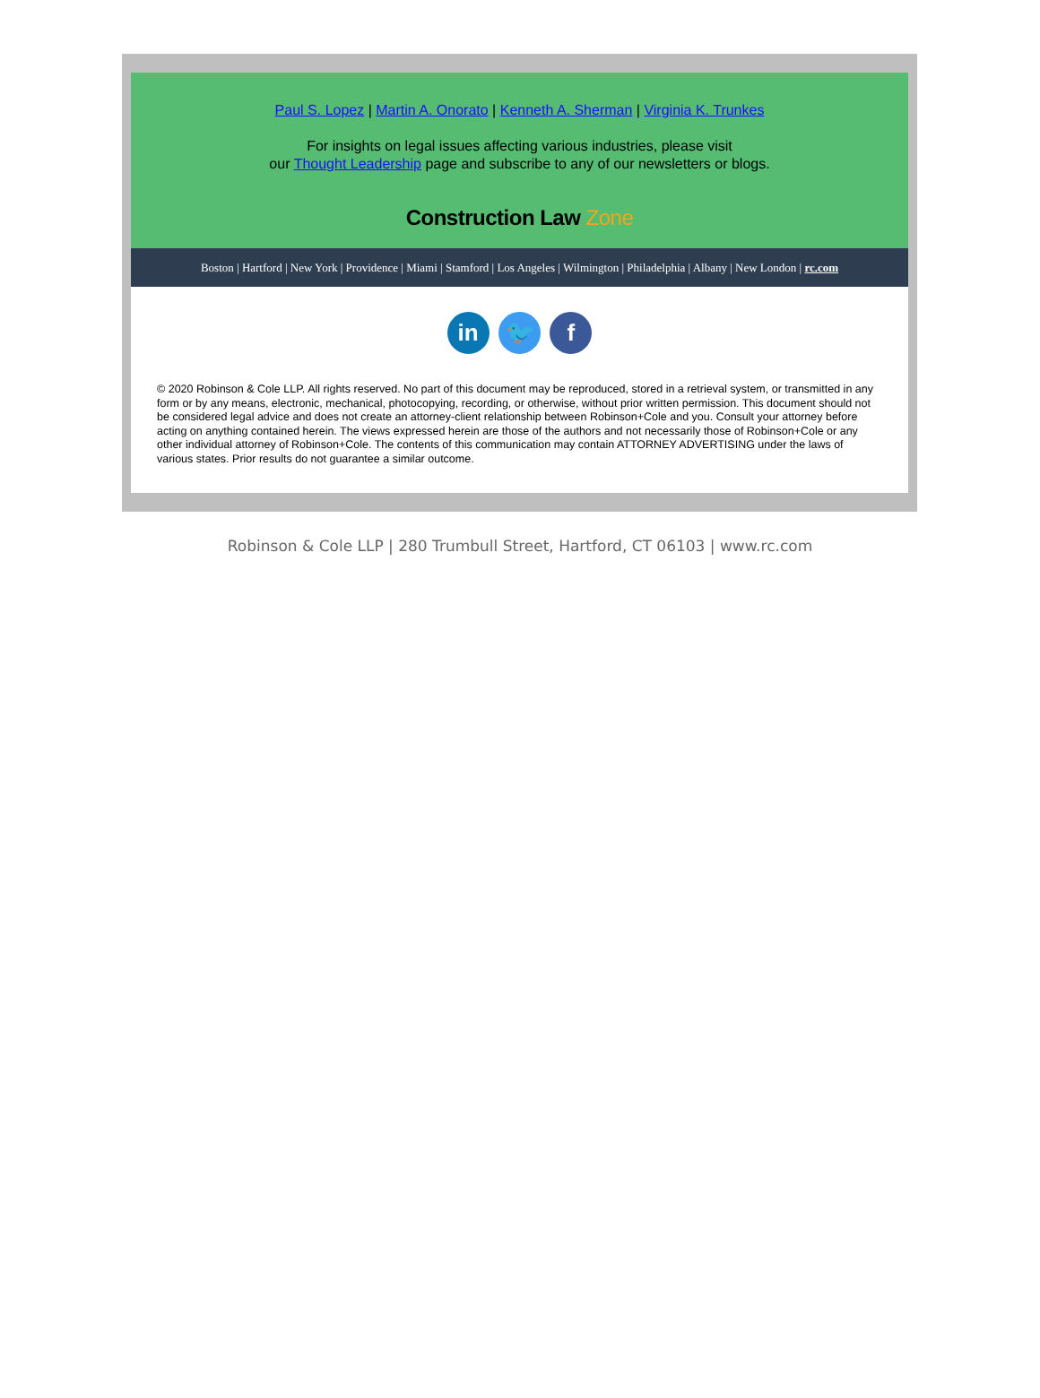Paul S. Lopez | Martin A. Onorato | Kenneth A. Sherman | Virginia K. Trunkes
For insights on legal issues affecting various industries, please visit
our Thought Leadership page and subscribe to any of our newsletters or blogs.
Construction Law Zone
Boston | Hartford | New York | Providence | Miami | Stamford | Los Angeles | Wilmington | Philadelphia | Albany | New London | rc.com
in 🐦 f
© 2020 Robinson & Cole LLP. All rights reserved. No part of this document may be reproduced, stored in a retrieval system, or transmitted in any form or by any means, electronic, mechanical, photocopying, recording, or otherwise, without prior written permission. This document should not be considered legal advice and does not create an attorney-client relationship between Robinson+Cole and you. Consult your attorney before acting on anything contained herein. The views expressed herein are those of the authors and not necessarily those of Robinson+Cole or any other individual attorney of Robinson+Cole. The contents of this communication may contain ATTORNEY ADVERTISING under the laws of various states. Prior results do not guarantee a similar outcome.
Robinson & Cole LLP | 280 Trumbull Street, Hartford, CT 06103 | www.rc.com